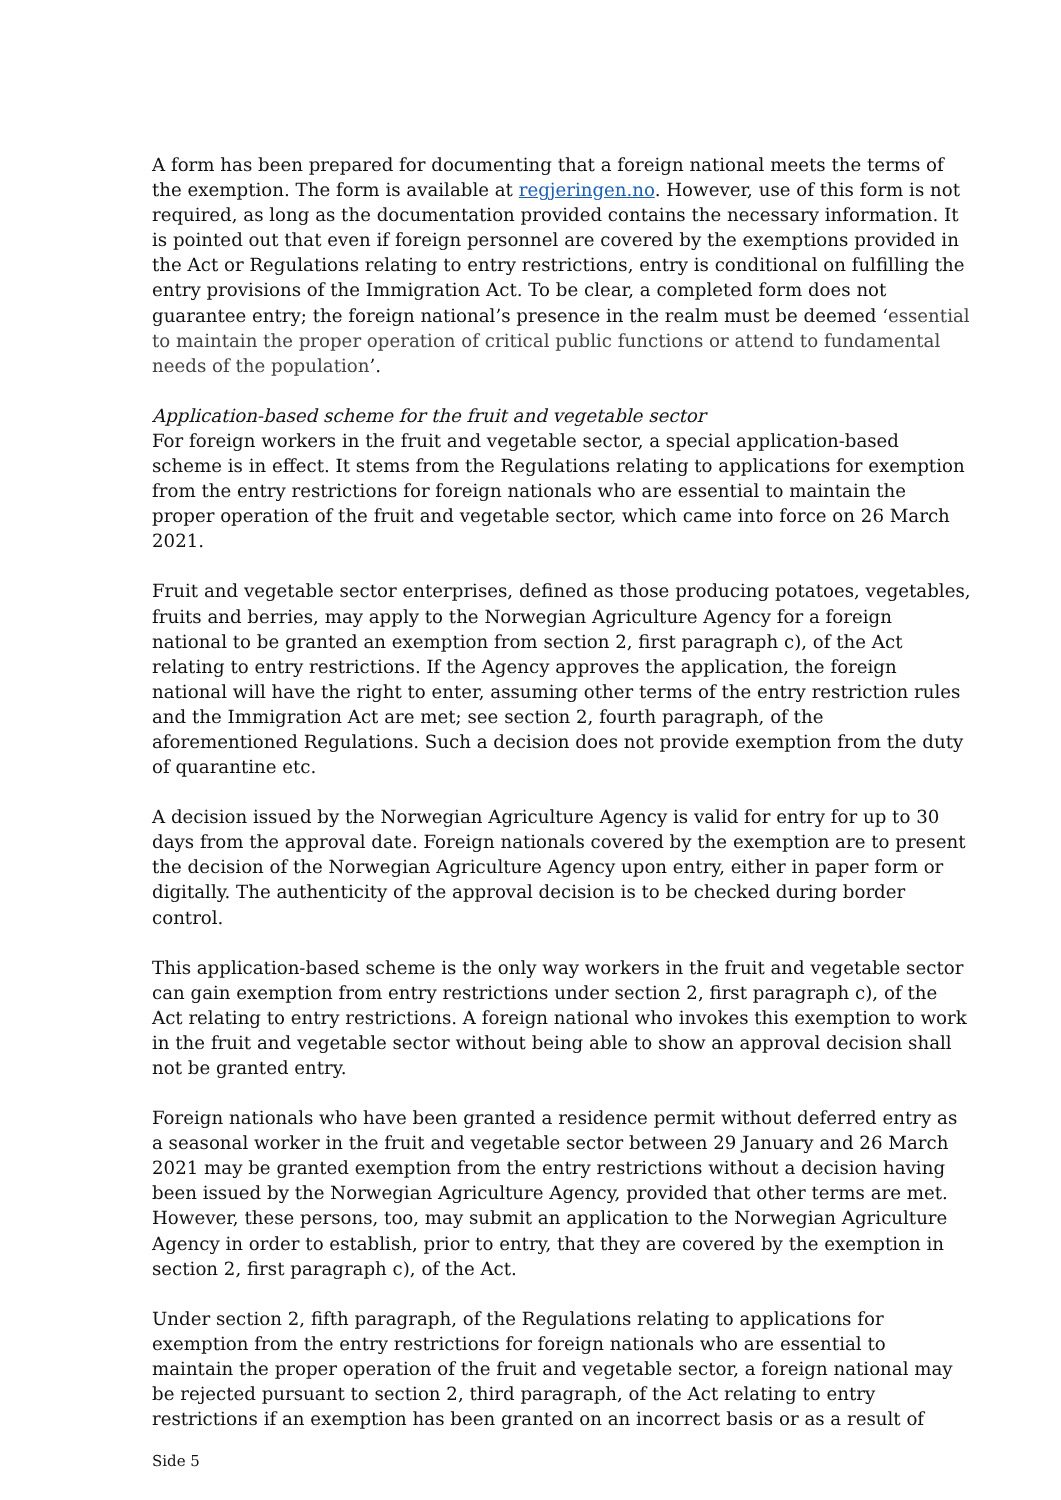A form has been prepared for documenting that a foreign national meets the terms of the exemption. The form is available at regjeringen.no. However, use of this form is not required, as long as the documentation provided contains the necessary information. It is pointed out that even if foreign personnel are covered by the exemptions provided in the Act or Regulations relating to entry restrictions, entry is conditional on fulfilling the entry provisions of the Immigration Act. To be clear, a completed form does not guarantee entry; the foreign national’s presence in the realm must be deemed ‘essential to maintain the proper operation of critical public functions or attend to fundamental needs of the population’.
Application-based scheme for the fruit and vegetable sector
For foreign workers in the fruit and vegetable sector, a special application-based scheme is in effect. It stems from the Regulations relating to applications for exemption from the entry restrictions for foreign nationals who are essential to maintain the proper operation of the fruit and vegetable sector, which came into force on 26 March 2021.
Fruit and vegetable sector enterprises, defined as those producing potatoes, vegetables, fruits and berries, may apply to the Norwegian Agriculture Agency for a foreign national to be granted an exemption from section 2, first paragraph c), of the Act relating to entry restrictions. If the Agency approves the application, the foreign national will have the right to enter, assuming other terms of the entry restriction rules and the Immigration Act are met; see section 2, fourth paragraph, of the aforementioned Regulations. Such a decision does not provide exemption from the duty of quarantine etc.
A decision issued by the Norwegian Agriculture Agency is valid for entry for up to 30 days from the approval date. Foreign nationals covered by the exemption are to present the decision of the Norwegian Agriculture Agency upon entry, either in paper form or digitally. The authenticity of the approval decision is to be checked during border control.
This application-based scheme is the only way workers in the fruit and vegetable sector can gain exemption from entry restrictions under section 2, first paragraph c), of the Act relating to entry restrictions. A foreign national who invokes this exemption to work in the fruit and vegetable sector without being able to show an approval decision shall not be granted entry.
Foreign nationals who have been granted a residence permit without deferred entry as a seasonal worker in the fruit and vegetable sector between 29 January and 26 March 2021 may be granted exemption from the entry restrictions without a decision having been issued by the Norwegian Agriculture Agency, provided that other terms are met. However, these persons, too, may submit an application to the Norwegian Agriculture Agency in order to establish, prior to entry, that they are covered by the exemption in section 2, first paragraph c), of the Act.
Under section 2, fifth paragraph, of the Regulations relating to applications for exemption from the entry restrictions for foreign nationals who are essential to maintain the proper operation of the fruit and vegetable sector, a foreign national may be rejected pursuant to section 2, third paragraph, of the Act relating to entry restrictions if an exemption has been granted on an incorrect basis or as a result of
Side 5